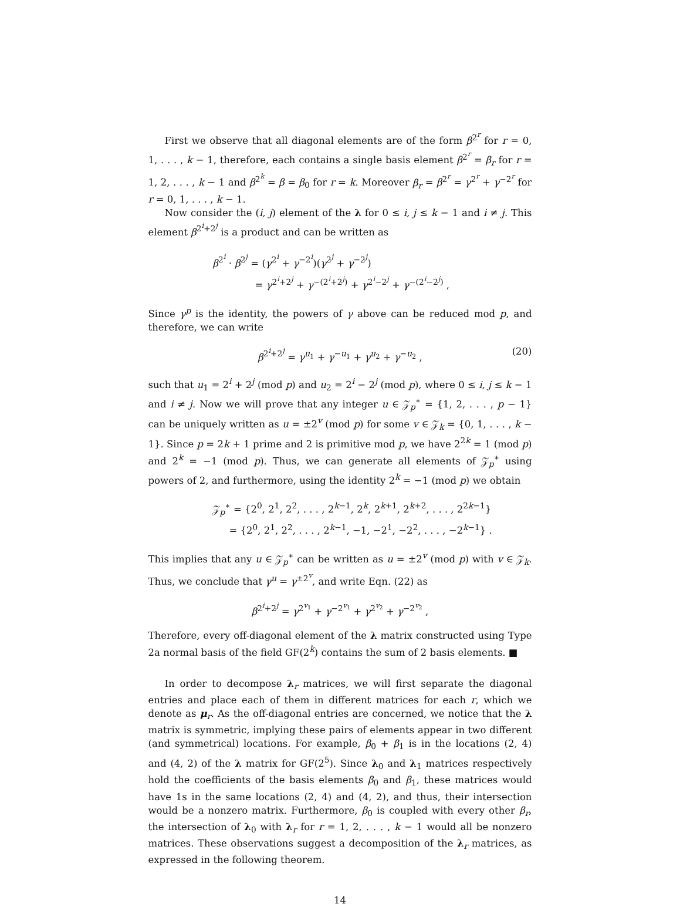First we observe that all diagonal elements are of the form β<sup>2<sup>r</sup></sup> for r = 0, 1, . . . , k − 1, therefore, each contains a single basis element β<sup>2<sup>r</sup></sup> = β<sub>r</sub> for r = 1, 2, . . . , k − 1 and β<sup>2<sup>k</sup></sup> = β = β<sub>0</sub> for r = k. Moreover β<sub>r</sub> = β<sup>2<sup>r</sup></sup> = γ<sup>2<sup>r</sup></sup> + γ<sup>−2<sup>r</sup></sup> for r = 0, 1, . . . , k − 1.
Now consider the (i, j) element of the λ for 0 ≤ i, j ≤ k − 1 and i ≠ j. This element β<sup>2<sup>i</sup>+2<sup>j</sup></sup> is a product and can be written as
β<sup>2<sup>i</sup></sup> · β<sup>2<sup>j</sup></sup> = (γ<sup>2<sup>i</sup></sup> + γ<sup>−2<sup>i</sup></sup>)(γ<sup>2<sup>j</sup></sup> + γ<sup>−2<sup>j</sup></sup>)
= γ<sup>2<sup>i</sup>+2<sup>j</sup></sup> + γ<sup>−(2<sup>i</sup>+2<sup>j</sup>)</sup> + γ<sup>2<sup>i</sup>−2<sup>j</sup></sup> + γ<sup>−(2<sup>i</sup>−2<sup>j</sup>)</sup> ,
Since γ<sup>p</sup> is the identity, the powers of γ above can be reduced mod p, and therefore, we can write
β<sup>2<sup>i</sup>+2<sup>j</sup></sup> = γ<sup>u<sub>1</sub></sup> + γ<sup>−u<sub>1</sub></sup> + γ<sup>u<sub>2</sub></sup> + γ<sup>−u<sub>2</sub></sup> , (20)
such that u<sub>1</sub> = 2<sup>i</sup> + 2<sup>j</sup> (mod p) and u<sub>2</sub> = 2<sup>i</sup> − 2<sup>j</sup> (mod p), where 0 ≤ i, j ≤ k − 1 and i ≠ j. Now we will prove that any integer u ∈ 𝒵<sub>p</sub><sup>∗</sup> = {1, 2, . . . , p − 1} can be uniquely written as u = ±2<sup>v</sup> (mod p) for some v ∈ 𝒵<sub>k</sub> = {0, 1, . . . , k − 1}. Since p = 2k + 1 prime and 2 is primitive mod p, we have 2<sup>2k</sup> = 1 (mod p) and 2<sup>k</sup> = −1 (mod p). Thus, we can generate all elements of 𝒵<sub>p</sub><sup>∗</sup> using powers of 2, and furthermore, using the identity 2<sup>k</sup> = −1 (mod p) we obtain
𝒵<sub>p</sub><sup>∗</sup> = {2<sup>0</sup>, 2<sup>1</sup>, 2<sup>2</sup>, . . . , 2<sup>k−1</sup>, 2<sup>k</sup>, 2<sup>k+1</sup>, 2<sup>k+2</sup>, . . . , 2<sup>2k−1</sup>}
= {2<sup>0</sup>, 2<sup>1</sup>, 2<sup>2</sup>, . . . , 2<sup>k−1</sup>, −1, −2<sup>1</sup>, −2<sup>2</sup>, . . . , −2<sup>k−1</sup>} .
This implies that any u ∈ 𝒵<sub>p</sub><sup>∗</sup> can be written as u = ±2<sup>v</sup> (mod p) with v ∈ 𝒵<sub>k</sub>. Thus, we conclude that γ<sup>u</sup> = γ<sup>±2<sup>v</sup></sup>, and write Eqn. (22) as
β<sup>2<sup>i</sup>+2<sup>j</sup></sup> = γ<sup>2<sup>v<sub>1</sub></sup></sup> + γ<sup>−2<sup>v<sub>1</sub></sup></sup> + γ<sup>2<sup>v<sub>2</sub></sup></sup> + γ<sup>−2<sup>v<sub>2</sub></sup></sup> ,
Therefore, every off-diagonal element of the λ matrix constructed using Type 2a normal basis of the field GF(2<sup>k</sup>) contains the sum of 2 basis elements. ■
In order to decompose λ<sub>r</sub> matrices, we will first separate the diagonal entries and place each of them in different matrices for each r, which we denote as μ<sub>r</sub>. As the off-diagonal entries are concerned, we notice that the λ matrix is symmetric, implying these pairs of elements appear in two different (and symmetrical) locations. For example, β<sub>0</sub> + β<sub>1</sub> is in the locations (2, 4) and (4, 2) of the λ matrix for GF(2<sup>5</sup>). Since λ<sub>0</sub> and λ<sub>1</sub> matrices respectively hold the coefficients of the basis elements β<sub>0</sub> and β<sub>1</sub>, these matrices would have 1s in the same locations (2, 4) and (4, 2), and thus, their intersection would be a nonzero matrix. Furthermore, β<sub>0</sub> is coupled with every other β<sub>r</sub>, the intersection of λ<sub>0</sub> with λ<sub>r</sub> for r = 1, 2, . . . , k − 1 would all be nonzero matrices. These observations suggest a decomposition of the λ<sub>r</sub> matrices, as expressed in the following theorem.
14